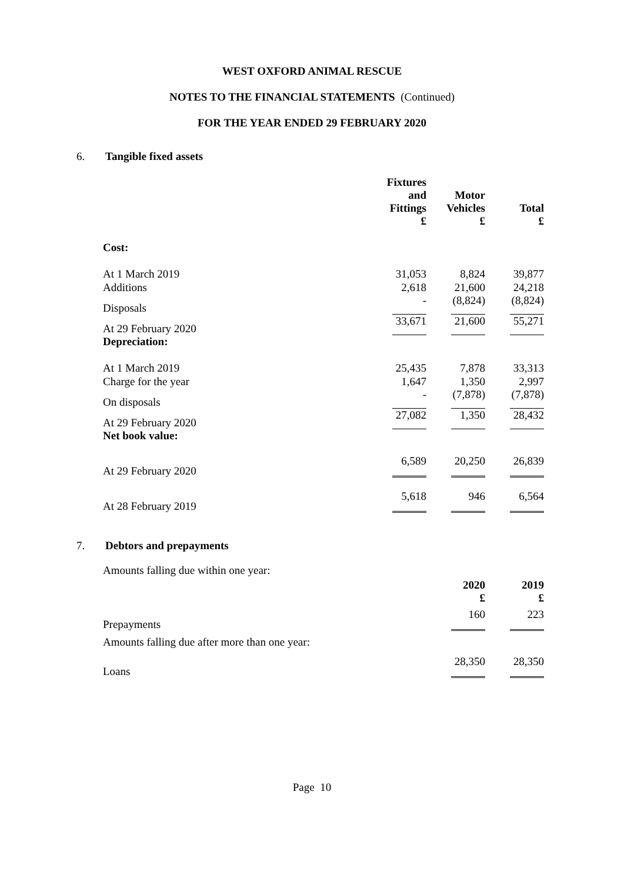WEST OXFORD ANIMAL RESCUE
NOTES TO THE FINANCIAL STATEMENTS (Continued)
FOR THE YEAR ENDED 29 FEBRUARY 2020
6. Tangible fixed assets
| | Fixtures and Fittings £ | Motor Vehicles £ | Total £ |
| Cost: | | | |
| At 1 March 2019 | 31,053 | 8,824 | 39,877 |
| Additions | 2,618 | 21,600 | 24,218 |
| Disposals | - | (8,824) | (8,824) |
| At 29 February 2020 | 33,671 | 21,600 | 55,271 |
| Depreciation: | | | |
| At 1 March 2019 | 25,435 | 7,878 | 33,313 |
| Charge for the year | 1,647 | 1,350 | 2,997 |
| On disposals | - | (7,878) | (7,878) |
| At 29 February 2020 | 27,082 | 1,350 | 28,432 |
| Net book value: | | | |
| At 29 February 2020 | 6,589 | 20,250 | 26,839 |
| At 28 February 2019 | 5,618 | 946 | 6,564 |
7. Debtors and prepayments
| Amounts falling due within one year: | 2020 £ | 2019 £ |
| Prepayments | 160 | 223 |
| Amounts falling due after more than one year: | | |
| Loans | 28,350 | 28,350 |
Page 10